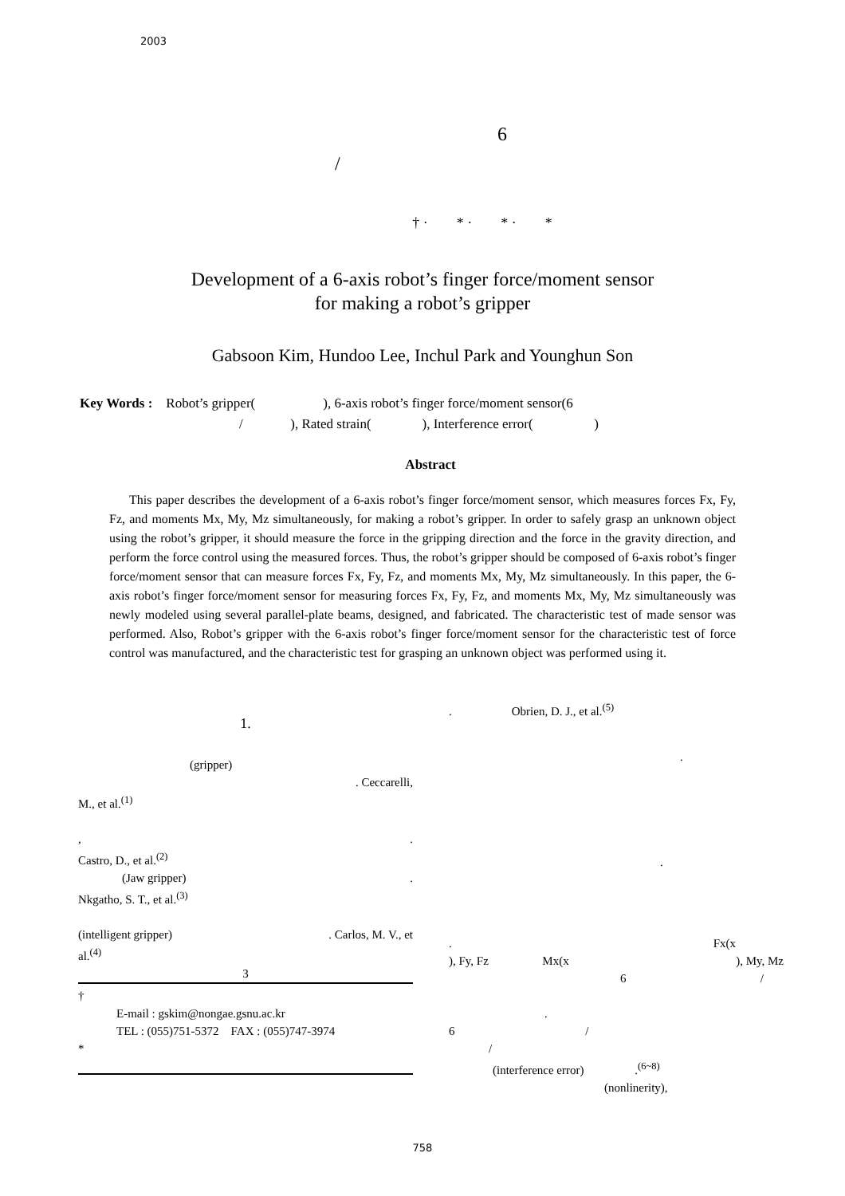2003
6
/
† · * · * · *
Development of a 6-axis robot’s finger force/moment sensor
for making a robot’s gripper
Gabsoon Kim, Hundoo Lee, Inchul Park and Younghun Son
Key Words : Robot’s gripper( ), 6-axis robot’s finger force/moment sensor(6
/ ), Rated strain( ), Interference error( )
Abstract
This paper describes the development of a 6-axis robot’s finger force/moment sensor, which measures forces Fx, Fy, Fz, and moments Mx, My, Mz simultaneously, for making a robot’s gripper. In order to safely grasp an unknown object using the robot’s gripper, it should measure the force in the gripping direction and the force in the gravity direction, and perform the force control using the measured forces. Thus, the robot’s gripper should be composed of 6-axis robot’s finger force/moment sensor that can measure forces Fx, Fy, Fz, and moments Mx, My, Mz simultaneously. In this paper, the 6-axis robot’s finger force/moment sensor for measuring forces Fx, Fy, Fz, and moments Mx, My, Mz simultaneously was newly modeled using several parallel-plate beams, designed, and fabricated. The characteristic test of made sensor was performed. Also, Robot’s gripper with the 6-axis robot’s finger force/moment sensor for the characteristic test of force control was manufactured, and the characteristic test for grasping an unknown object was performed using it.
1.
(gripper)
. Ceccarelli,
M., et al.<sup>(1)</sup>
, .
Castro, D., et al.<sup>(2)</sup>
(Jaw gripper) .
Nkgatho, S. T., et al.<sup>(3)</sup>
(intelligent gripper) . Carlos, M. V., et
al.<sup>(4)</sup>
3
†
E-mail : gskim@nongae.gsnu.ac.kr
TEL : (055)751-5372 FAX : (055)747-3974
*
. Obrien, D. J., et al.<sup>(5)</sup>
.
.
. Fx(x
), Fy, Fz Mx(x ), My, Mz
6 /
.
6 /
/
(interference error) .<sup>(6~8)</sup>
(nonlinerity),
758